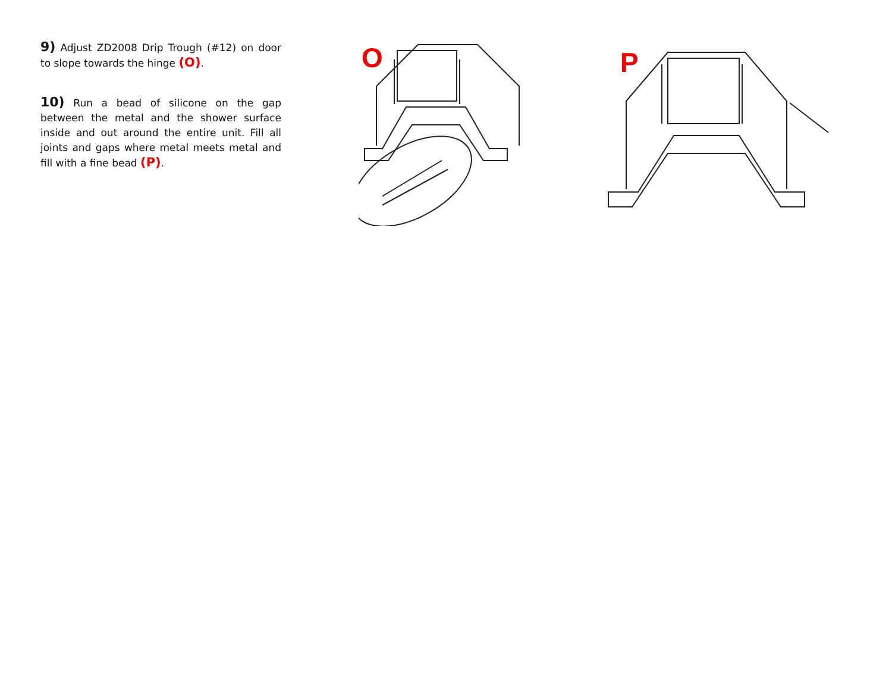9) Adjust ZD2008 Drip Trough (#12) on door to slope towards the hinge (O).
10) Run a bead of silicone on the gap between the metal and the shower surface inside and out around the entire unit. Fill all joints and gaps where metal meets metal and fill with a fine bead (P).
O
P